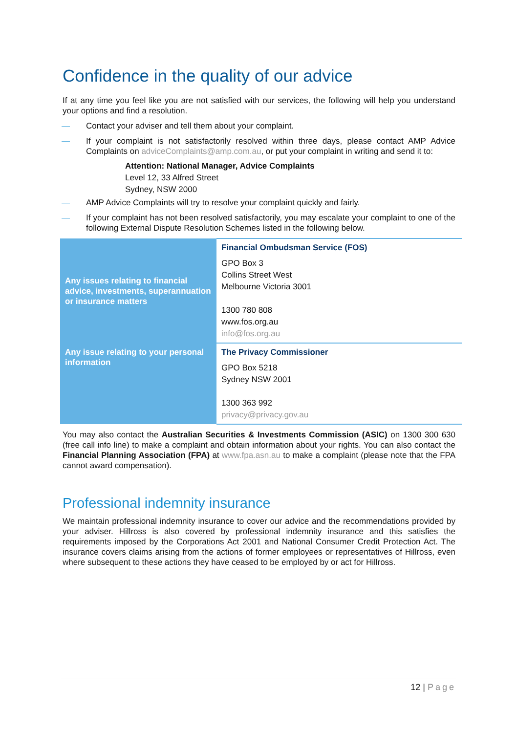Confidence in the quality of our advice
If at any time you feel like you are not satisfied with our services, the following will help you understand your options and find a resolution.
— Contact your adviser and tell them about your complaint.
— If your complaint is not satisfactorily resolved within three days, please contact AMP Advice Complaints on adviceComplaints@amp.com.au, or put your complaint in writing and send it to:
Attention: National Manager, Advice Complaints
Level 12, 33 Alfred Street
Sydney, NSW 2000
— AMP Advice Complaints will try to resolve your complaint quickly and fairly.
— If your complaint has not been resolved satisfactorily, you may escalate your complaint to one of the following External Dispute Resolution Schemes listed in the following below.
| Any issues relating to financial advice, investments, superannuation or insurance matters | Financial Ombudsman Service (FOS) GPO Box 3 Collins Street West Melbourne Victoria 3001 1300 780 808 www.fos.org.au info@fos.org.au |
| Any issue relating to your personal information | The Privacy Commissioner GPO Box 5218 Sydney NSW 2001 1300 363 992 privacy@privacy.gov.au |
You may also contact the Australian Securities & Investments Commission (ASIC) on 1300 300 630 (free call info line) to make a complaint and obtain information about your rights. You can also contact the Financial Planning Association (FPA) at www.fpa.asn.au to make a complaint (please note that the FPA cannot award compensation).
Professional indemnity insurance
We maintain professional indemnity insurance to cover our advice and the recommendations provided by your adviser. Hillross is also covered by professional indemnity insurance and this satisfies the requirements imposed by the Corporations Act 2001 and National Consumer Credit Protection Act. The insurance covers claims arising from the actions of former employees or representatives of Hillross, even where subsequent to these actions they have ceased to be employed by or act for Hillross.
12 | Page